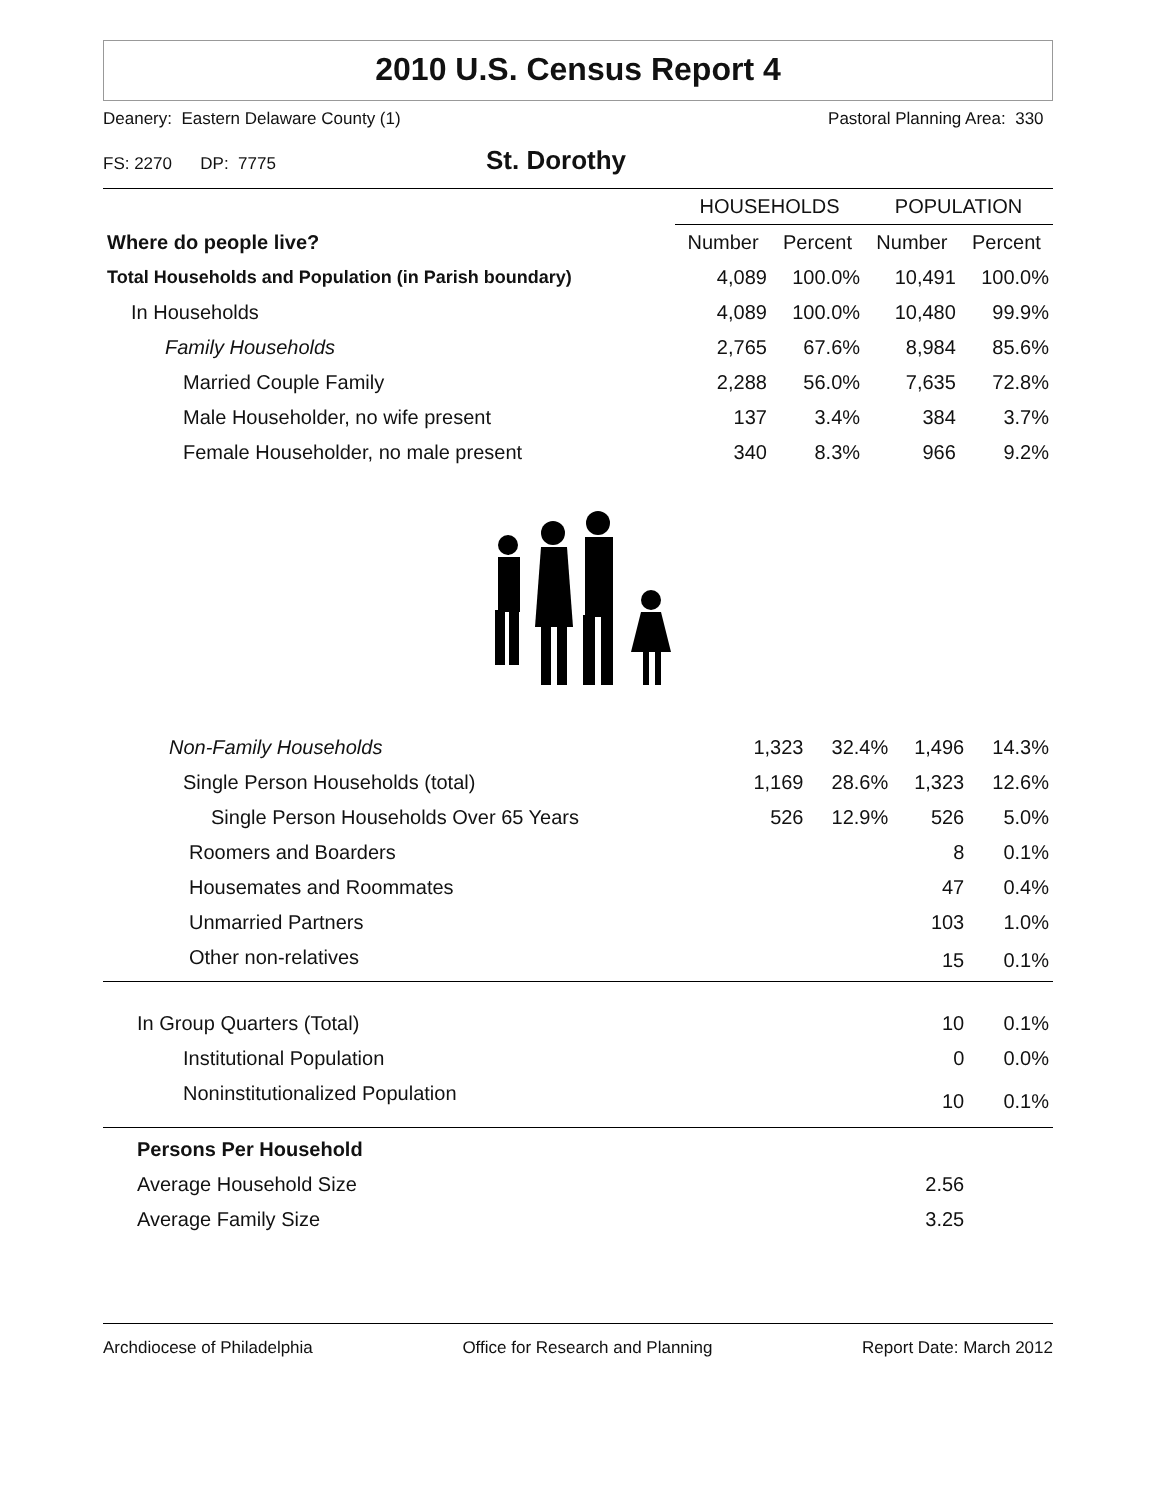2010 U.S. Census Report 4
Deanery: Eastern Delaware County (1) Pastoral Planning Area: 330
FS: 2270 DP: 7775 St. Dorothy
| | HOUSEHOLDS | | POPULATION | |
| --- | --- | --- | --- | --- |
| Where do people live? | Number | Percent | Number | Percent |
| Total Households and Population (in Parish boundary) | 4,089 | 100.0% | 10,491 | 100.0% |
| In Households | 4,089 | 100.0% | 10,480 | 99.9% |
| Family Households | 2,765 | 67.6% | 8,984 | 85.6% |
| Married Couple Family | 2,288 | 56.0% | 7,635 | 72.8% |
| Male Householder, no wife present | 137 | 3.4% | 384 | 3.7% |
| Female Householder, no male present | 340 | 8.3% | 966 | 9.2% |
| Non-Family Households | 1,323 | 32.4% | 1,496 | 14.3% |
| Single Person Households (total) | 1,169 | 28.6% | 1,323 | 12.6% |
| Single Person Households Over 65 Years | 526 | 12.9% | 526 | 5.0% |
| Roomers and Boarders | | | 8 | 0.1% |
| Housemates and Roommates | | | 47 | 0.4% |
| Unmarried Partners | | | 103 | 1.0% |
| Other non-relatives | | | 15 | 0.1% |
| In Group Quarters (Total) | | | 10 | 0.1% |
| Institutional Population | | | 0 | 0.0% |
| Noninstitutionalized Population | | | 10 | 0.1% |
| Persons Per Household | | | | |
| Average Household Size | | | 2.56 | |
| Average Family Size | | | 3.25 | |
Archdiocese of Philadelphia Office for Research and Planning Report Date: March 2012